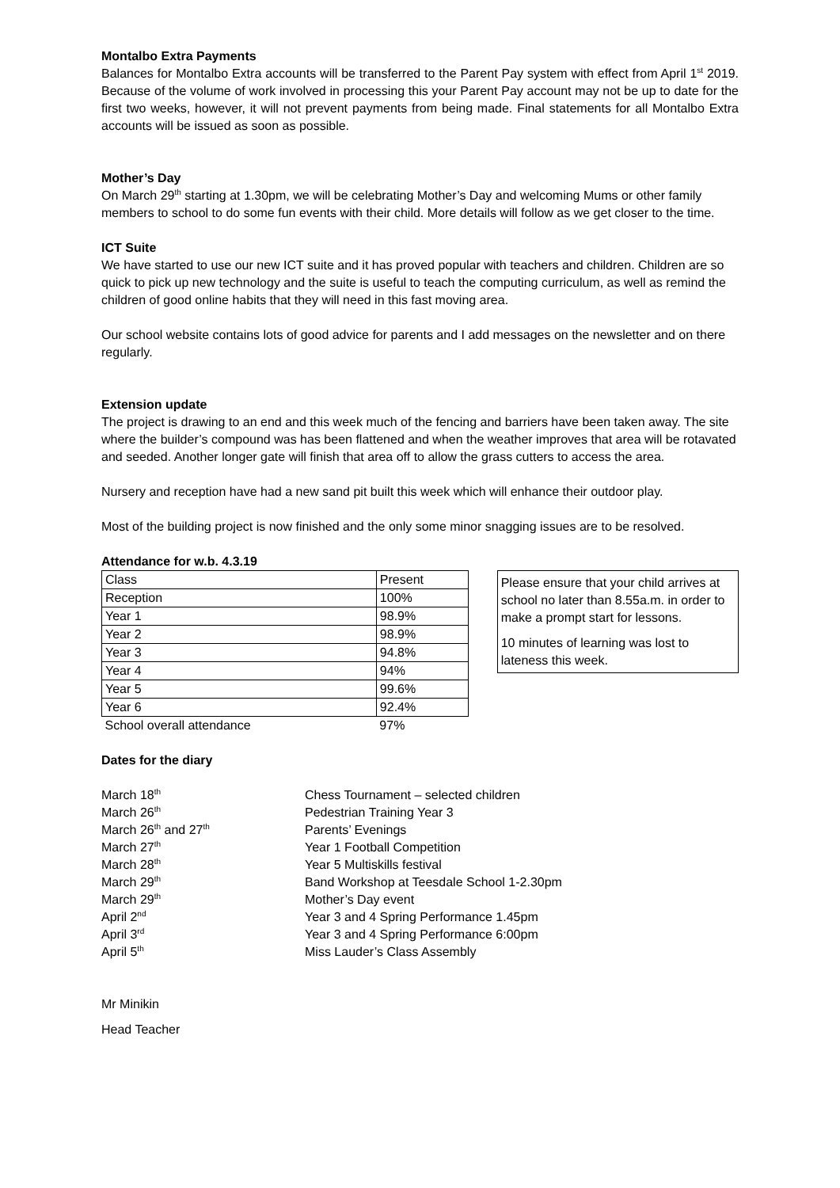Montalbo Extra Payments
Balances for Montalbo Extra accounts will be transferred to the Parent Pay system with effect from April 1<sup>st</sup> 2019. Because of the volume of work involved in processing this your Parent Pay account may not be up to date for the first two weeks, however, it will not prevent payments from being made. Final statements for all Montalbo Extra accounts will be issued as soon as possible.
Mother’s Day
On March 29<sup>th</sup> starting at 1.30pm, we will be celebrating Mother’s Day and welcoming Mums or other family members to school to do some fun events with their child. More details will follow as we get closer to the time.
ICT Suite
We have started to use our new ICT suite and it has proved popular with teachers and children. Children are so quick to pick up new technology and the suite is useful to teach the computing curriculum, as well as remind the children of good online habits that they will need in this fast moving area.
Our school website contains lots of good advice for parents and I add messages on the newsletter and on there regularly.
Extension update
The project is drawing to an end and this week much of the fencing and barriers have been taken away. The site where the builder’s compound was has been flattened and when the weather improves that area will be rotavated and seeded. Another longer gate will finish that area off to allow the grass cutters to access the area.
Nursery and reception have had a new sand pit built this week which will enhance their outdoor play.
Most of the building project is now finished and the only some minor snagging issues are to be resolved.
Attendance for w.b. 4.3.19
| Class | Present |
| Reception | 100% |
| Year 1 | 98.9% |
| Year 2 | 98.9% |
| Year 3 | 94.8% |
| Year 4 | 94% |
| Year 5 | 99.6% |
| Year 6 | 92.4% |
| School overall attendance | 97% |
Please ensure that your child arrives at school no later than 8.55a.m. in order to make a prompt start for lessons.
10 minutes of learning was lost to lateness this week.
Dates for the diary
| March 18<sup>th</sup> | Chess Tournament – selected children |
| March 26<sup>th</sup> | Pedestrian Training Year 3 |
| March 26<sup>th</sup> and 27<sup>th</sup> | Parents’ Evenings |
| March 27<sup>th</sup> | Year 1 Football Competition |
| March 28<sup>th</sup> | Year 5 Multiskills festival |
| March 29<sup>th</sup> | Band Workshop at Teesdale School 1-2.30pm |
| March 29<sup>th</sup> | Mother’s Day event |
| April 2<sup>nd</sup> | Year 3 and 4 Spring Performance 1.45pm |
| April 3<sup>rd</sup> | Year 3 and 4 Spring Performance 6:00pm |
| April 5<sup>th</sup> | Miss Lauder’s Class Assembly |
Mr Minikin
Head Teacher